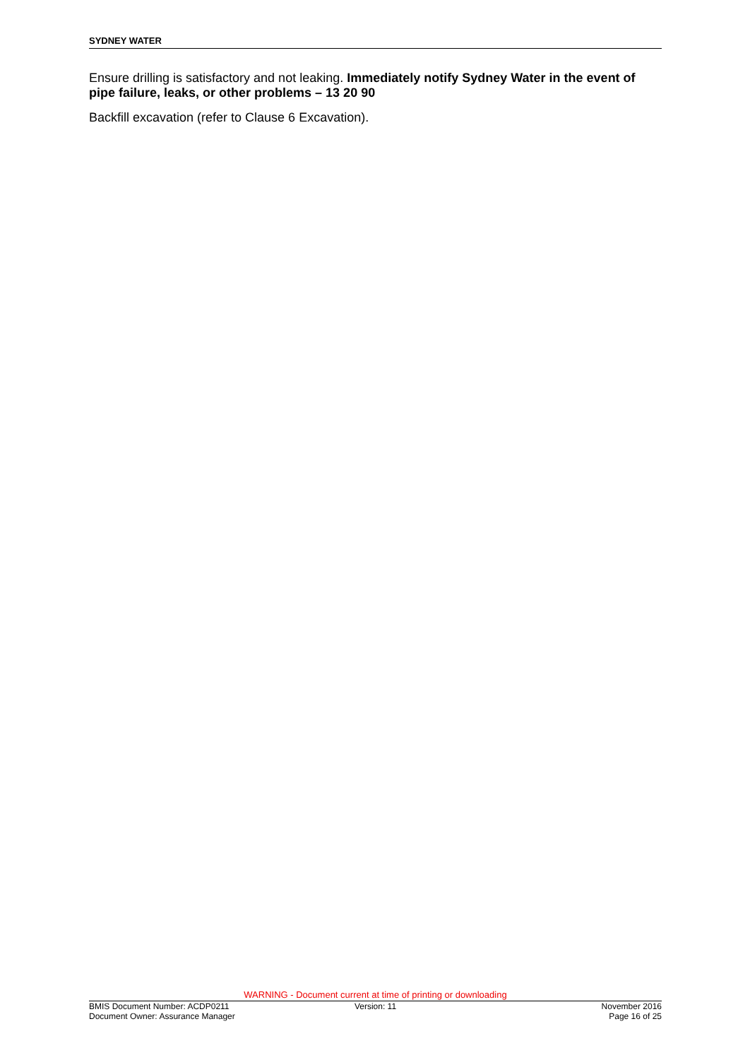SYDNEY WATER
Ensure drilling is satisfactory and not leaking. Immediately notify Sydney Water in the event of pipe failure, leaks, or other problems – 13 20 90
Backfill excavation (refer to Clause 6 Excavation).
WARNING - Document current at time of printing or downloading
BMIS Document Number: ACDP0211 Version: 11 November 2016
Document Owner: Assurance Manager Page 16 of 25